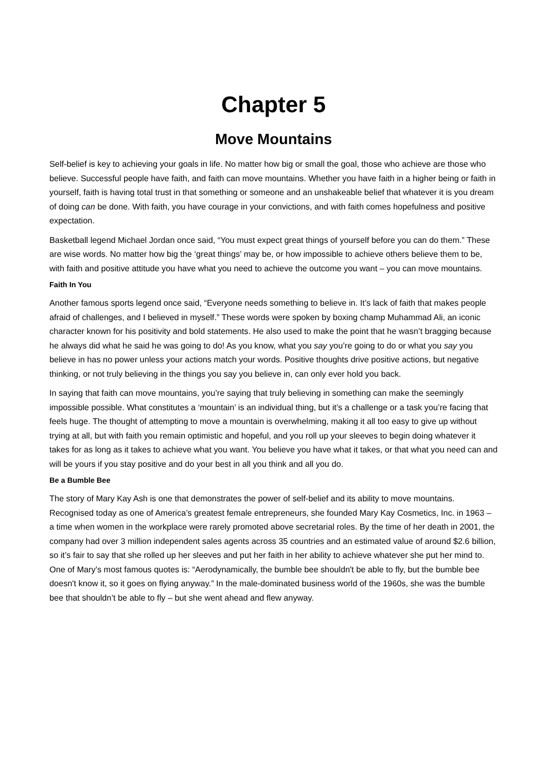Chapter 5
Move Mountains
Self-belief is key to achieving your goals in life. No matter how big or small the goal, those who achieve are those who believe. Successful people have faith, and faith can move mountains. Whether you have faith in a higher being or faith in yourself, faith is having total trust in that something or someone and an unshakeable belief that whatever it is you dream of doing can be done. With faith, you have courage in your convictions, and with faith comes hopefulness and positive expectation.
Basketball legend Michael Jordan once said, “You must expect great things of yourself before you can do them.” These are wise words. No matter how big the ‘great things’ may be, or how impossible to achieve others believe them to be, with faith and positive attitude you have what you need to achieve the outcome you want – you can move mountains.
Faith In You
Another famous sports legend once said, “Everyone needs something to believe in. It’s lack of faith that makes people afraid of challenges, and I believed in myself.” These words were spoken by boxing champ Muhammad Ali, an iconic character known for his positivity and bold statements. He also used to make the point that he wasn’t bragging because he always did what he said he was going to do! As you know, what you say you’re going to do or what you say you believe in has no power unless your actions match your words. Positive thoughts drive positive actions, but negative thinking, or not truly believing in the things you say you believe in, can only ever hold you back.
In saying that faith can move mountains, you’re saying that truly believing in something can make the seemingly impossible possible. What constitutes a ‘mountain’ is an individual thing, but it’s a challenge or a task you’re facing that feels huge. The thought of attempting to move a mountain is overwhelming, making it all too easy to give up without trying at all, but with faith you remain optimistic and hopeful, and you roll up your sleeves to begin doing whatever it takes for as long as it takes to achieve what you want. You believe you have what it takes, or that what you need can and will be yours if you stay positive and do your best in all you think and all you do.
Be a Bumble Bee
The story of Mary Kay Ash is one that demonstrates the power of self-belief and its ability to move mountains. Recognised today as one of America’s greatest female entrepreneurs, she founded Mary Kay Cosmetics, Inc. in 1963 – a time when women in the workplace were rarely promoted above secretarial roles. By the time of her death in 2001, the company had over 3 million independent sales agents across 35 countries and an estimated value of around $2.6 billion, so it’s fair to say that she rolled up her sleeves and put her faith in her ability to achieve whatever she put her mind to. One of Mary’s most famous quotes is: “Aerodynamically, the bumble bee shouldn't be able to fly, but the bumble bee doesn't know it, so it goes on flying anyway.” In the male-dominated business world of the 1960s, she was the bumble bee that shouldn’t be able to fly – but she went ahead and flew anyway.